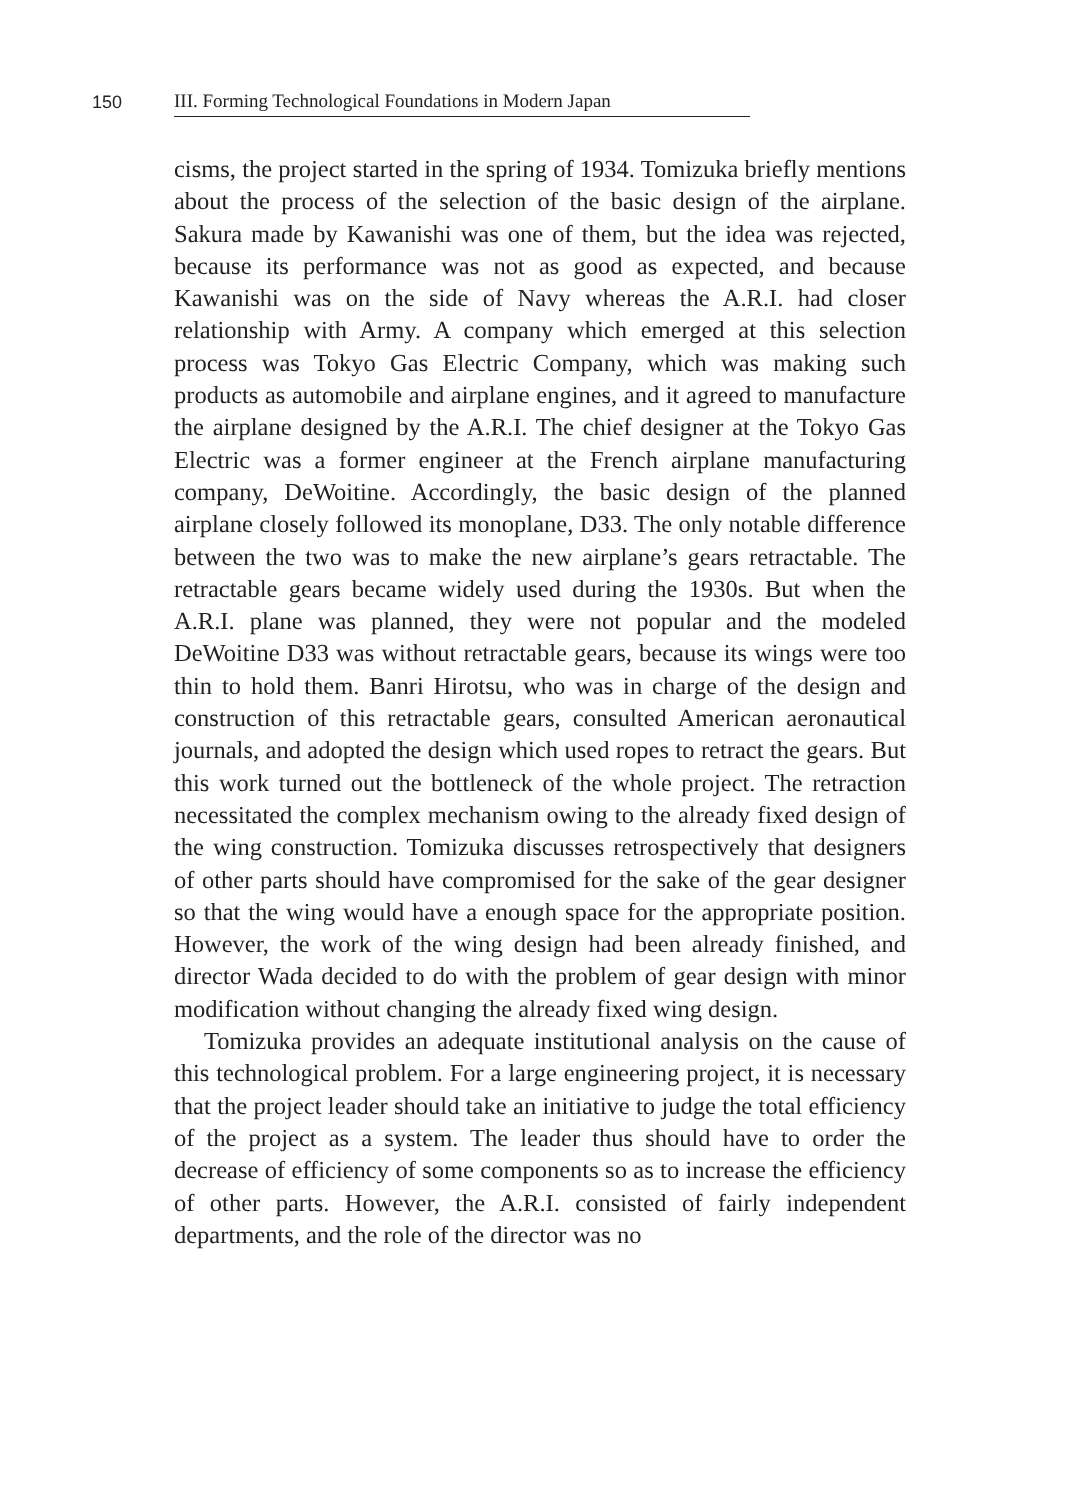150
III. Forming Technological Foundations in Modern Japan
cisms, the project started in the spring of 1934. Tomizuka briefly mentions about the process of the selection of the basic design of the airplane. Sakura made by Kawanishi was one of them, but the idea was rejected, because its performance was not as good as expected, and because Kawanishi was on the side of Navy whereas the A.R.I. had closer relationship with Army. A company which emerged at this selection process was Tokyo Gas Electric Company, which was making such products as automobile and airplane engines, and it agreed to manufacture the airplane designed by the A.R.I. The chief designer at the Tokyo Gas Electric was a former engineer at the French airplane manufacturing company, DeWoitine. Accordingly, the basic design of the planned airplane closely followed its monoplane, D33. The only notable difference between the two was to make the new airplane’s gears retractable. The retractable gears became widely used during the 1930s. But when the A.R.I. plane was planned, they were not popular and the modeled DeWoitine D33 was without retractable gears, because its wings were too thin to hold them. Banri Hirotsu, who was in charge of the design and construction of this retractable gears, consulted American aeronautical journals, and adopted the design which used ropes to retract the gears. But this work turned out the bottleneck of the whole project. The retraction necessitated the complex mechanism owing to the already fixed design of the wing construction. Tomizuka discusses retrospectively that designers of other parts should have compromised for the sake of the gear designer so that the wing would have a enough space for the appropriate position. However, the work of the wing design had been already finished, and director Wada decided to do with the problem of gear design with minor modification without changing the already fixed wing design.
Tomizuka provides an adequate institutional analysis on the cause of this technological problem. For a large engineering project, it is necessary that the project leader should take an initiative to judge the total efficiency of the project as a system. The leader thus should have to order the decrease of efficiency of some components so as to increase the efficiency of other parts. However, the A.R.I. consisted of fairly independent departments, and the role of the director was no